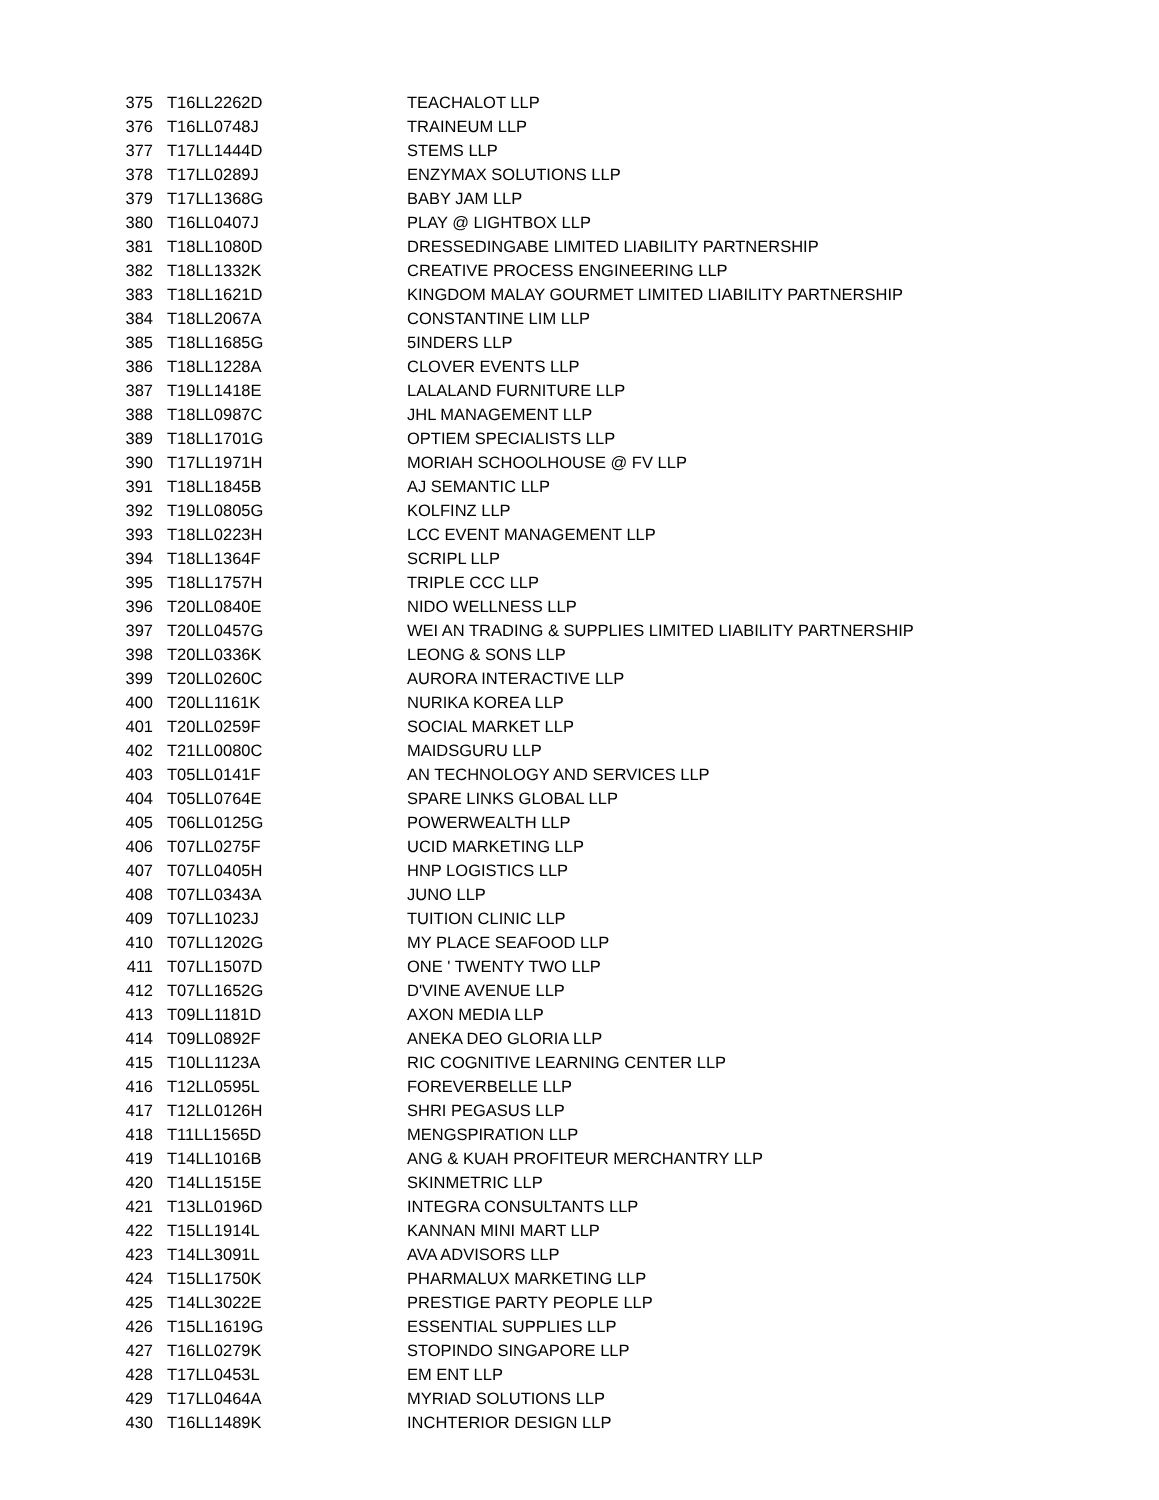| 375 | T16LL2262D | TEACHALOT LLP |
| 376 | T16LL0748J | TRAINEUM LLP |
| 377 | T17LL1444D | STEMS LLP |
| 378 | T17LL0289J | ENZYMAX SOLUTIONS LLP |
| 379 | T17LL1368G | BABY JAM LLP |
| 380 | T16LL0407J | PLAY @ LIGHTBOX LLP |
| 381 | T18LL1080D | DRESSEDINGABE LIMITED LIABILITY PARTNERSHIP |
| 382 | T18LL1332K | CREATIVE PROCESS ENGINEERING LLP |
| 383 | T18LL1621D | KINGDOM MALAY GOURMET LIMITED LIABILITY PARTNERSHIP |
| 384 | T18LL2067A | CONSTANTINE LIM LLP |
| 385 | T18LL1685G | 5INDERS LLP |
| 386 | T18LL1228A | CLOVER EVENTS LLP |
| 387 | T19LL1418E | LALALAND FURNITURE LLP |
| 388 | T18LL0987C | JHL MANAGEMENT LLP |
| 389 | T18LL1701G | OPTIEM SPECIALISTS LLP |
| 390 | T17LL1971H | MORIAH SCHOOLHOUSE @ FV LLP |
| 391 | T18LL1845B | AJ SEMANTIC LLP |
| 392 | T19LL0805G | KOLFINZ LLP |
| 393 | T18LL0223H | LCC EVENT MANAGEMENT LLP |
| 394 | T18LL1364F | SCRIPL LLP |
| 395 | T18LL1757H | TRIPLE CCC LLP |
| 396 | T20LL0840E | NIDO WELLNESS LLP |
| 397 | T20LL0457G | WEI AN TRADING & SUPPLIES LIMITED LIABILITY PARTNERSHIP |
| 398 | T20LL0336K | LEONG & SONS LLP |
| 399 | T20LL0260C | AURORA INTERACTIVE LLP |
| 400 | T20LL1161K | NURIKA KOREA LLP |
| 401 | T20LL0259F | SOCIAL MARKET LLP |
| 402 | T21LL0080C | MAIDSGURU LLP |
| 403 | T05LL0141F | AN TECHNOLOGY AND SERVICES LLP |
| 404 | T05LL0764E | SPARE LINKS GLOBAL LLP |
| 405 | T06LL0125G | POWERWEALTH LLP |
| 406 | T07LL0275F | UCID MARKETING LLP |
| 407 | T07LL0405H | HNP LOGISTICS LLP |
| 408 | T07LL0343A | JUNO LLP |
| 409 | T07LL1023J | TUITION CLINIC LLP |
| 410 | T07LL1202G | MY PLACE SEAFOOD LLP |
| 411 | T07LL1507D | ONE ' TWENTY TWO LLP |
| 412 | T07LL1652G | D'VINE AVENUE LLP |
| 413 | T09LL1181D | AXON MEDIA LLP |
| 414 | T09LL0892F | ANEKA DEO GLORIA LLP |
| 415 | T10LL1123A | RIC COGNITIVE LEARNING CENTER LLP |
| 416 | T12LL0595L | FOREVERBELLE LLP |
| 417 | T12LL0126H | SHRI PEGASUS LLP |
| 418 | T11LL1565D | MENGSPIRATION LLP |
| 419 | T14LL1016B | ANG & KUAH PROFITEUR MERCHANTRY LLP |
| 420 | T14LL1515E | SKINMETRIC LLP |
| 421 | T13LL0196D | INTEGRA CONSULTANTS LLP |
| 422 | T15LL1914L | KANNAN MINI MART LLP |
| 423 | T14LL3091L | AVA ADVISORS LLP |
| 424 | T15LL1750K | PHARMALUX MARKETING LLP |
| 425 | T14LL3022E | PRESTIGE PARTY PEOPLE LLP |
| 426 | T15LL1619G | ESSENTIAL SUPPLIES LLP |
| 427 | T16LL0279K | STOPINDO SINGAPORE LLP |
| 428 | T17LL0453L | EM ENT LLP |
| 429 | T17LL0464A | MYRIAD SOLUTIONS LLP |
| 430 | T16LL1489K | INCHTERIOR DESIGN LLP |